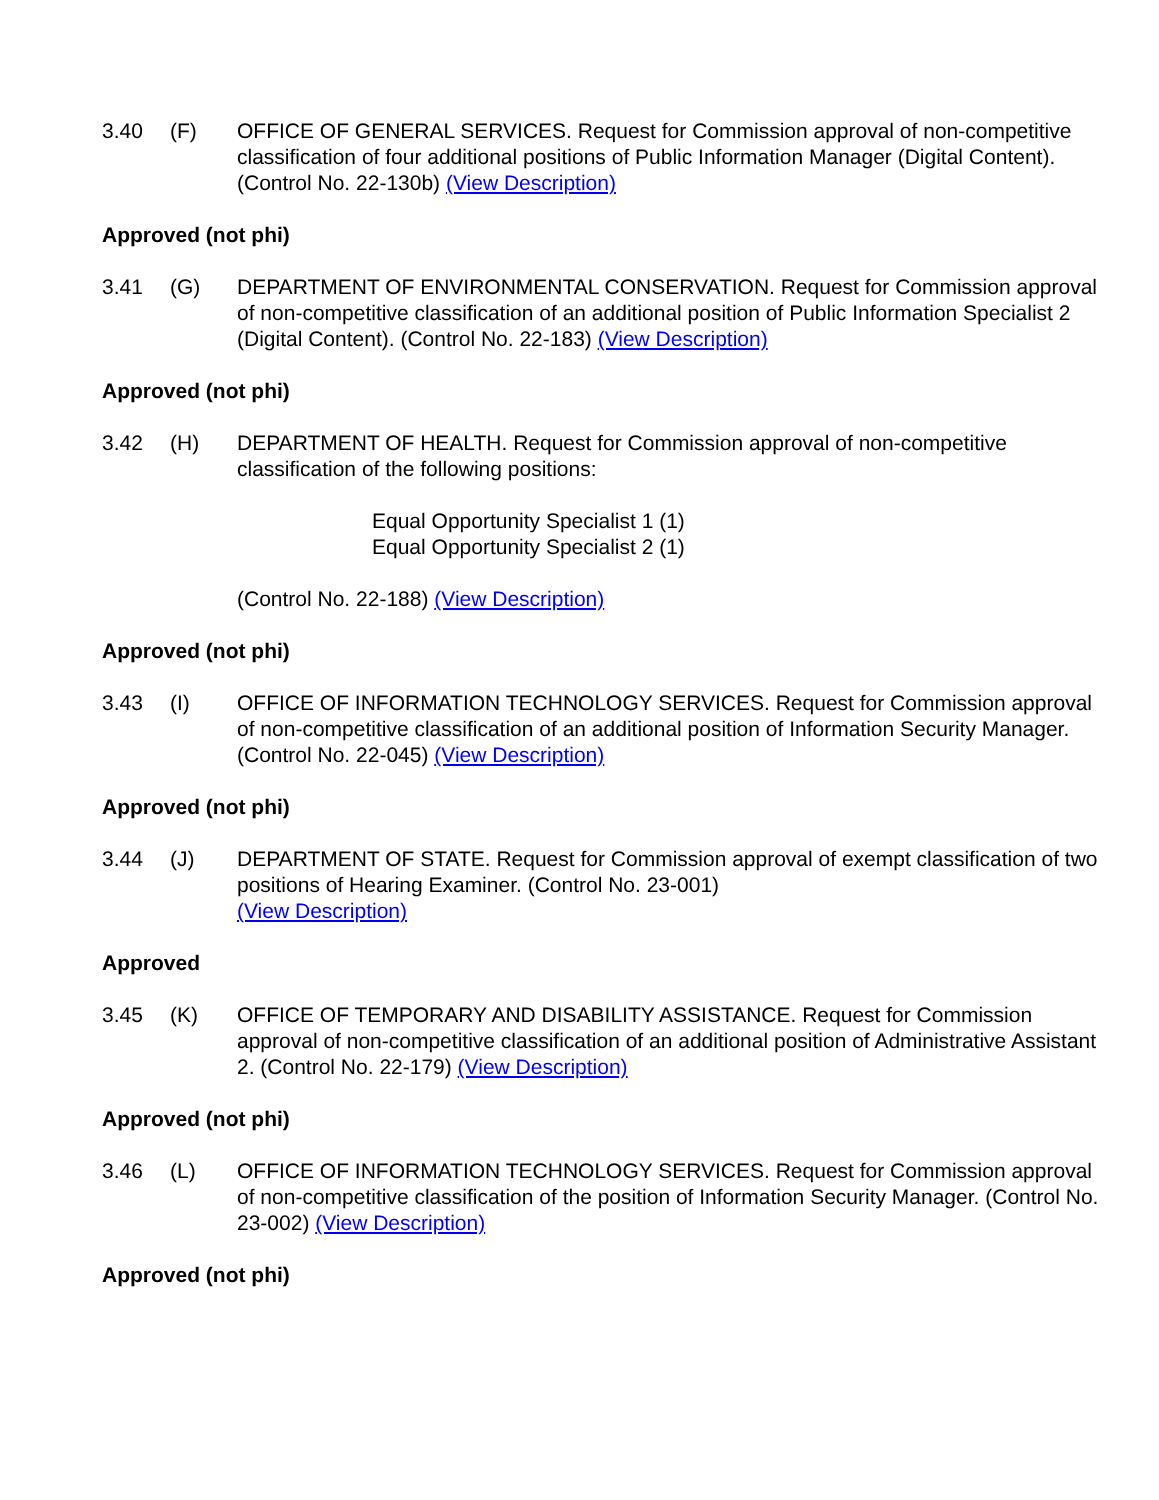3.40 (F) OFFICE OF GENERAL SERVICES. Request for Commission approval of non-competitive classification of four additional positions of Public Information Manager (Digital Content). (Control No. 22-130b) (View Description)
Approved (not phi)
3.41 (G) DEPARTMENT OF ENVIRONMENTAL CONSERVATION. Request for Commission approval of non-competitive classification of an additional position of Public Information Specialist 2 (Digital Content). (Control No. 22-183) (View Description)
Approved (not phi)
3.42 (H) DEPARTMENT OF HEALTH. Request for Commission approval of non-competitive classification of the following positions:
Equal Opportunity Specialist 1 (1)
Equal Opportunity Specialist 2 (1)
(Control No. 22-188) (View Description)
Approved (not phi)
3.43 (I) OFFICE OF INFORMATION TECHNOLOGY SERVICES. Request for Commission approval of non-competitive classification of an additional position of Information Security Manager. (Control No. 22-045) (View Description)
Approved (not phi)
3.44 (J) DEPARTMENT OF STATE. Request for Commission approval of exempt classification of two positions of Hearing Examiner. (Control No. 23-001)
(View Description)
Approved
3.45 (K) OFFICE OF TEMPORARY AND DISABILITY ASSISTANCE. Request for Commission approval of non-competitive classification of an additional position of Administrative Assistant 2. (Control No. 22-179) (View Description)
Approved (not phi)
3.46 (L) OFFICE OF INFORMATION TECHNOLOGY SERVICES. Request for Commission approval of non-competitive classification of the position of Information Security Manager. (Control No. 23-002) (View Description)
Approved (not phi)